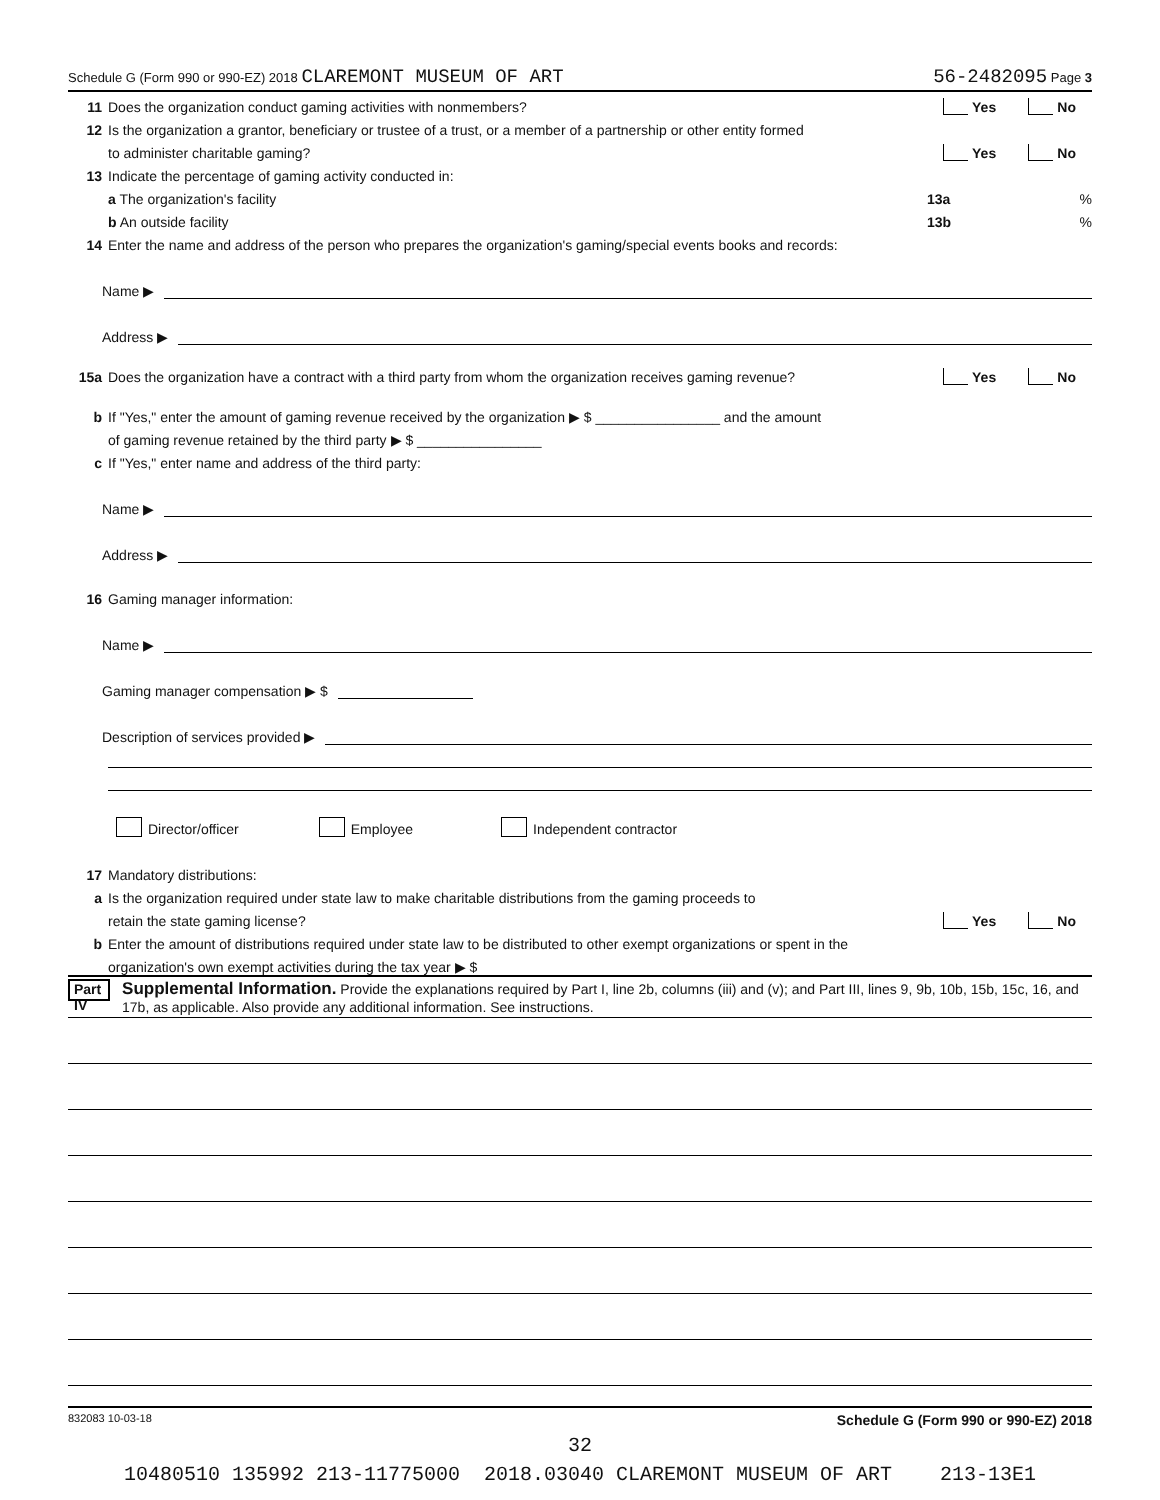Schedule G (Form 990 or 990-EZ) 2018 CLAREMONT MUSEUM OF ART 56-2482095 Page 3
11 Does the organization conduct gaming activities with nonmembers? Yes No
12 Is the organization a grantor, beneficiary or trustee of a trust, or a member of a partnership or other entity formed
to administer charitable gaming? Yes No
13 Indicate the percentage of gaming activity conducted in:
a The organization's facility 13a%
b An outside facility 13b%
14 Enter the name and address of the person who prepares the organization's gaming/special events books and records:
Name ▶
Address ▶
15a Does the organization have a contract with a third party from whom the organization receives gaming revenue? Yes No
b If "Yes," enter the amount of gaming revenue received by the organization ▶ $ ________________ and the amount
of gaming revenue retained by the third party ▶ $ ________________
c If "Yes," enter name and address of the third party:
Name ▶
Address ▶
16 Gaming manager information:
Name ▶
Gaming manager compensation ▶ $
Description of services provided ▶
Director/officer Employee Independent contractor
17 Mandatory distributions:
a Is the organization required under state law to make charitable distributions from the gaming proceeds to
retain the state gaming license? Yes No
b Enter the amount of distributions required under state law to be distributed to other exempt organizations or spent in the
organization's own exempt activities during the tax year ▶ $
Part IV Supplemental Information. Provide the explanations required by Part I, line 2b, columns (iii) and (v); and Part III, lines 9, 9b, 10b, 15b, 15c, 16, and 17b, as applicable. Also provide any additional information. See instructions.
832083 10-03-18 Schedule G (Form 990 or 990-EZ) 2018
32
10480510 135992 213-11775000 2018.03040 CLAREMONT MUSEUM OF ART 213-13E1